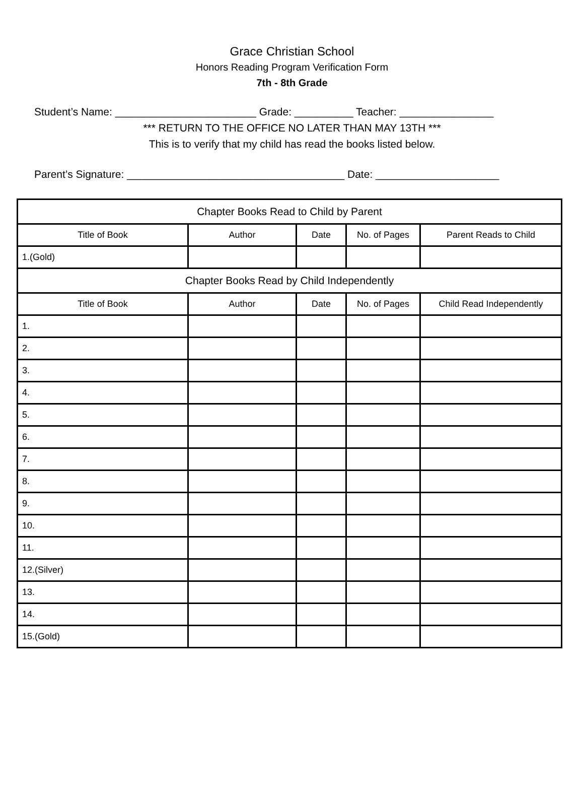Grace Christian School
Honors Reading Program Verification Form
7th - 8th Grade
Student’s Name: ________________________ Grade: __________ Teacher: ________________
*** RETURN TO THE OFFICE NO LATER THAN MAY 13TH ***
This is to verify that my child has read the books listed below.
Parent’s Signature: _____________________________________ Date: _____________________
| Chapter Books Read to Child by Parent | | | | |
| Title of Book | Author | Date | No. of Pages | Parent Reads to Child |
| 1.(Gold) | | | | |
| Chapter Books Read by Child Independently | | | | |
| Title of Book | Author | Date | No. of Pages | Child Read Independently |
| 1. | | | | |
| 2. | | | | |
| 3. | | | | |
| 4. | | | | |
| 5. | | | | |
| 6. | | | | |
| 7. | | | | |
| 8. | | | | |
| 9. | | | | |
| 10. | | | | |
| 11. | | | | |
| 12.(Silver) | | | | |
| 13. | | | | |
| 14. | | | | |
| 15.(Gold) | | | | |